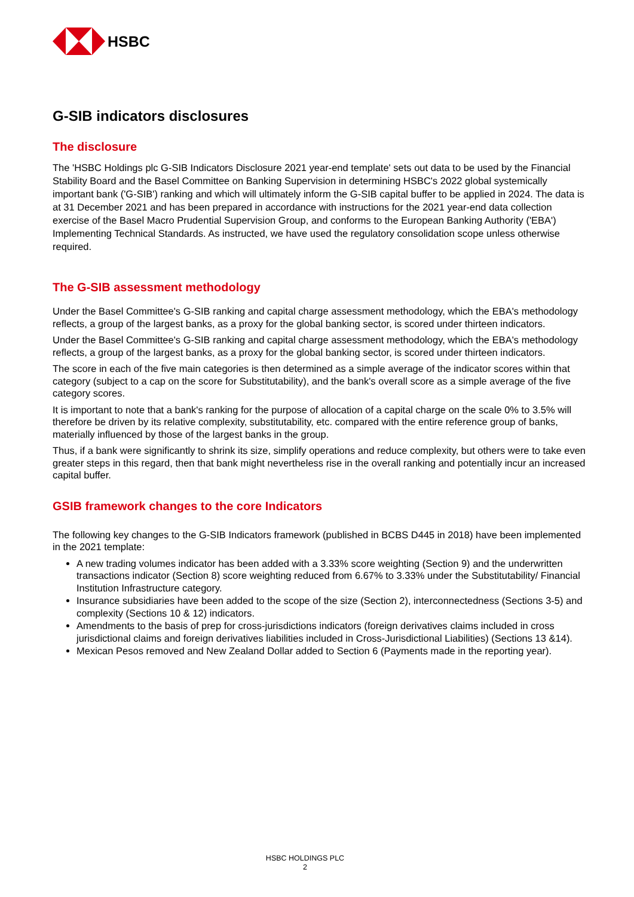HSBC
G-SIB indicators disclosures
The disclosure
The 'HSBC Holdings plc G-SIB Indicators Disclosure 2021 year-end template' sets out data to be used by the Financial Stability Board and the Basel Committee on Banking Supervision in determining HSBC's 2022 global systemically important bank ('G-SIB') ranking and which will ultimately inform the G-SIB capital buffer to be applied in 2024. The data is at 31 December 2021 and has been prepared in accordance with instructions for the 2021 year-end data collection exercise of the Basel Macro Prudential Supervision Group, and conforms to the European Banking Authority ('EBA') Implementing Technical Standards. As instructed, we have used the regulatory consolidation scope unless otherwise required.
The G-SIB assessment methodology
Under the Basel Committee's G-SIB ranking and capital charge assessment methodology, which the EBA's methodology reflects, a group of the largest banks, as a proxy for the global banking sector, is scored under thirteen indicators.
Under the Basel Committee's G-SIB ranking and capital charge assessment methodology, which the EBA's methodology reflects, a group of the largest banks, as a proxy for the global banking sector, is scored under thirteen indicators.
The score in each of the five main categories is then determined as a simple average of the indicator scores within that category (subject to a cap on the score for Substitutability), and the bank's overall score as a simple average of the five category scores.
It is important to note that a bank's ranking for the purpose of allocation of a capital charge on the scale 0% to 3.5% will therefore be driven by its relative complexity, substitutability, etc. compared with the entire reference group of banks, materially influenced by those of the largest banks in the group.
Thus, if a bank were significantly to shrink its size, simplify operations and reduce complexity, but others were to take even greater steps in this regard, then that bank might nevertheless rise in the overall ranking and potentially incur an increased capital buffer.
GSIB framework changes to the core Indicators
The following key changes to the G-SIB Indicators framework (published in BCBS D445 in 2018) have been implemented in the 2021 template:
A new trading volumes indicator has been added with a 3.33% score weighting (Section 9) and the underwritten transactions indicator (Section 8) score weighting reduced from 6.67% to 3.33% under the Substitutability/ Financial Institution Infrastructure category.
Insurance subsidiaries have been added to the scope of the size (Section 2), interconnectedness (Sections 3-5) and complexity (Sections 10 & 12) indicators.
Amendments to the basis of prep for cross-jurisdictions indicators (foreign derivatives claims included in cross jurisdictional claims and foreign derivatives liabilities included in Cross-Jurisdictional Liabilities) (Sections 13 &14).
Mexican Pesos removed and New Zealand Dollar added to Section 6 (Payments made in the reporting year).
HSBC HOLDINGS PLC
2